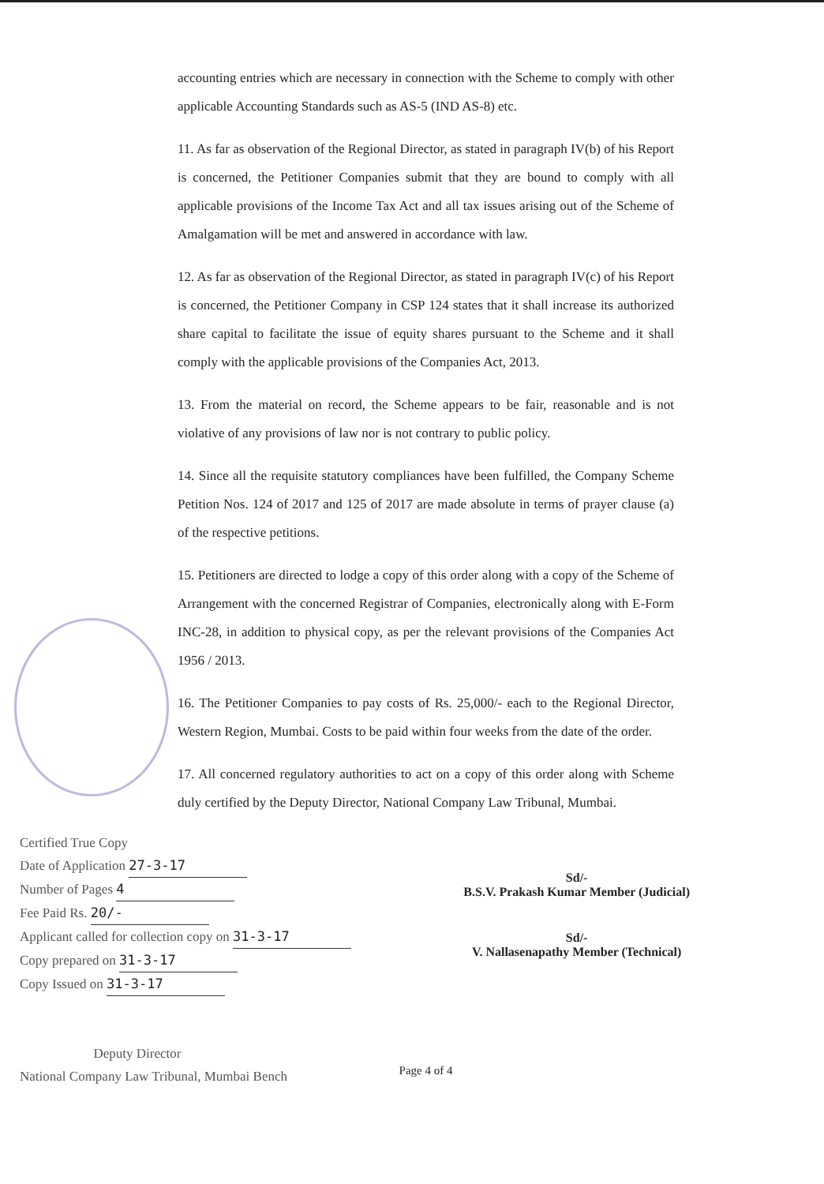accounting entries which are necessary in connection with the Scheme to comply with other applicable Accounting Standards such as AS-5 (IND AS-8) etc.
11. As far as observation of the Regional Director, as stated in paragraph IV(b) of his Report is concerned, the Petitioner Companies submit that they are bound to comply with all applicable provisions of the Income Tax Act and all tax issues arising out of the Scheme of Amalgamation will be met and answered in accordance with law.
12. As far as observation of the Regional Director, as stated in paragraph IV(c) of his Report is concerned, the Petitioner Company in CSP 124 states that it shall increase its authorized share capital to facilitate the issue of equity shares pursuant to the Scheme and it shall comply with the applicable provisions of the Companies Act, 2013.
13. From the material on record, the Scheme appears to be fair, reasonable and is not violative of any provisions of law nor is not contrary to public policy.
14. Since all the requisite statutory compliances have been fulfilled, the Company Scheme Petition Nos. 124 of 2017 and 125 of 2017 are made absolute in terms of prayer clause (a) of the respective petitions.
15. Petitioners are directed to lodge a copy of this order along with a copy of the Scheme of Arrangement with the concerned Registrar of Companies, electronically along with E-Form INC-28, in addition to physical copy, as per the relevant provisions of the Companies Act 1956 / 2013.
16. The Petitioner Companies to pay costs of Rs. 25,000/- each to the Regional Director, Western Region, Mumbai. Costs to be paid within four weeks from the date of the order.
17. All concerned regulatory authorities to act on a copy of this order along with Scheme duly certified by the Deputy Director, National Company Law Tribunal, Mumbai.
Certified True Copy
Date of Application 27-3-17
Number of Pages 4
Fee Paid Rs. 20/-
Applicant called for collection copy on 31-3-17
Copy prepared on 31-3-17
Copy Issued on 31-3-17
Deputy Director
National Company Law Tribunal, Mumbai Bench
Sd/-
B.S.V. Prakash Kumar Member (Judicial)
Sd/-
V. Nallasenapathy Member (Technical)
Page 4 of 4